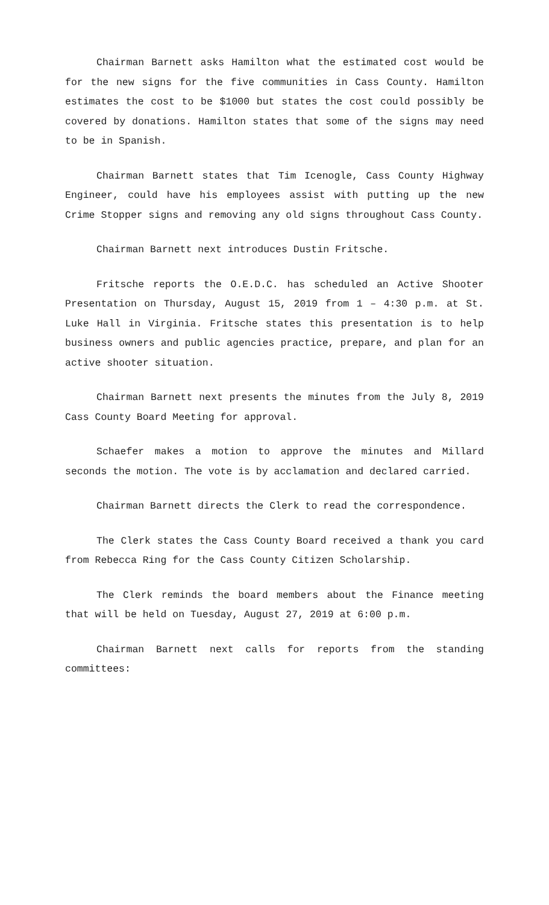Chairman Barnett asks Hamilton what the estimated cost would be for the new signs for the five communities in Cass County. Hamilton estimates the cost to be $1000 but states the cost could possibly be covered by donations. Hamilton states that some of the signs may need to be in Spanish.
Chairman Barnett states that Tim Icenogle, Cass County Highway Engineer, could have his employees assist with putting up the new Crime Stopper signs and removing any old signs throughout Cass County.
Chairman Barnett next introduces Dustin Fritsche.
Fritsche reports the O.E.D.C. has scheduled an Active Shooter Presentation on Thursday, August 15, 2019 from 1 – 4:30 p.m. at St. Luke Hall in Virginia. Fritsche states this presentation is to help business owners and public agencies practice, prepare, and plan for an active shooter situation.
Chairman Barnett next presents the minutes from the July 8, 2019 Cass County Board Meeting for approval.
Schaefer makes a motion to approve the minutes and Millard seconds the motion. The vote is by acclamation and declared carried.
Chairman Barnett directs the Clerk to read the correspondence.
The Clerk states the Cass County Board received a thank you card from Rebecca Ring for the Cass County Citizen Scholarship.
The Clerk reminds the board members about the Finance meeting that will be held on Tuesday, August 27, 2019 at 6:00 p.m.
Chairman Barnett next calls for reports from the standing committees: